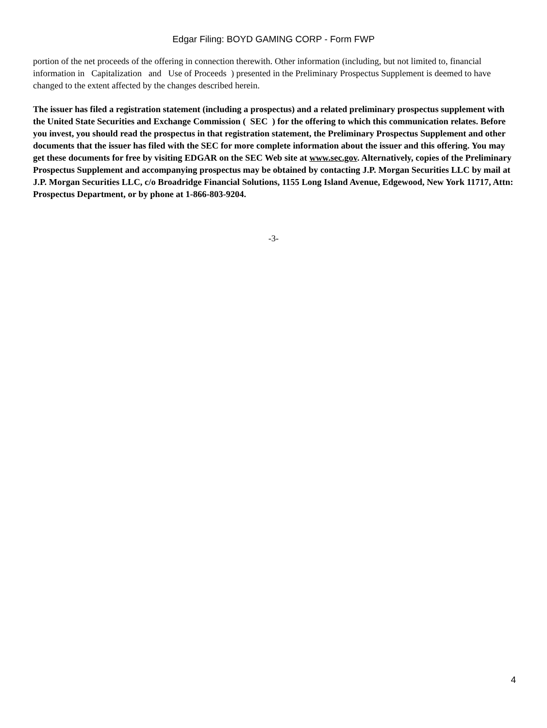Edgar Filing: BOYD GAMING CORP - Form FWP
portion of the net proceeds of the offering in connection therewith. Other information (including, but not limited to, financial information in Capitalization and Use of Proceeds ) presented in the Preliminary Prospectus Supplement is deemed to have changed to the extent affected by the changes described herein.
The issuer has filed a registration statement (including a prospectus) and a related preliminary prospectus supplement with the United State Securities and Exchange Commission ( SEC ) for the offering to which this communication relates. Before you invest, you should read the prospectus in that registration statement, the Preliminary Prospectus Supplement and other documents that the issuer has filed with the SEC for more complete information about the issuer and this offering. You may get these documents for free by visiting EDGAR on the SEC Web site at www.sec.gov. Alternatively, copies of the Preliminary Prospectus Supplement and accompanying prospectus may be obtained by contacting J.P. Morgan Securities LLC by mail at J.P. Morgan Securities LLC, c/o Broadridge Financial Solutions, 1155 Long Island Avenue, Edgewood, New York 11717, Attn: Prospectus Department, or by phone at 1-866-803-9204.
-3-
4